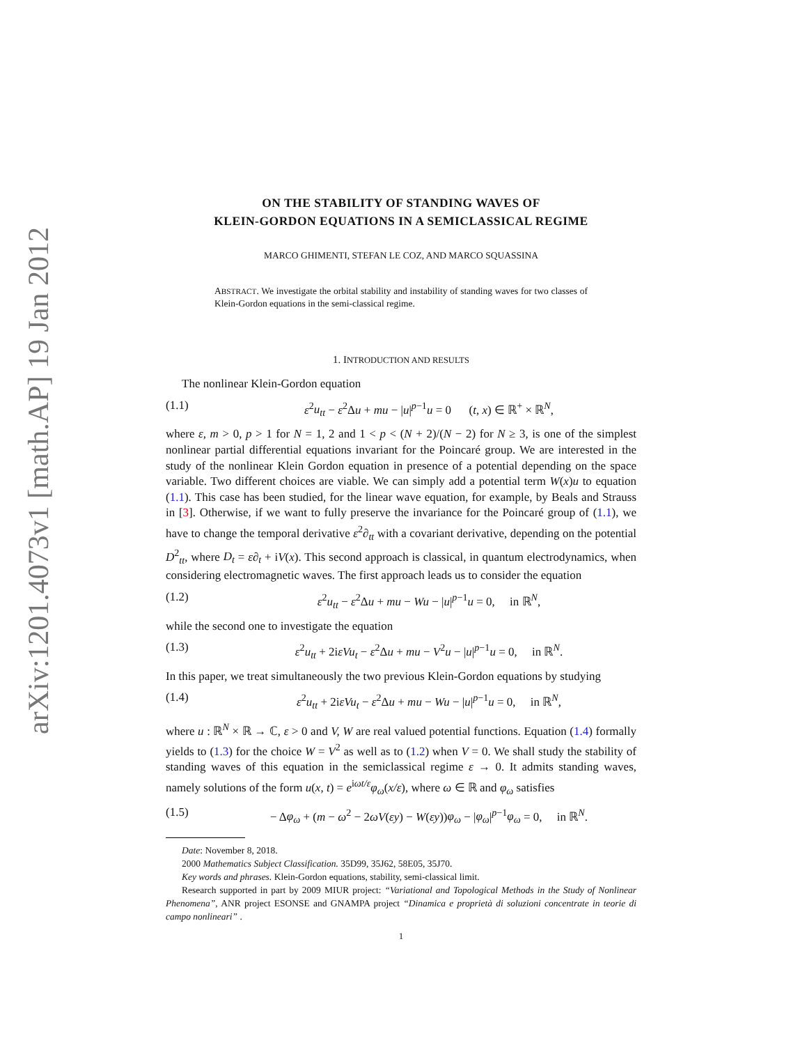arXiv:1201.4073v1 [math.AP] 19 Jan 2012
ON THE STABILITY OF STANDING WAVES OF
KLEIN-GORDON EQUATIONS IN A SEMICLASSICAL REGIME
MARCO GHIMENTI, STEFAN LE COZ, AND MARCO SQUASSINA
ABSTRACT. We investigate the orbital stability and instability of standing waves for two classes of Klein-Gordon equations in the semi-classical regime.
1. INTRODUCTION AND RESULTS
The nonlinear Klein-Gordon equation
(1.1) ε<sup>2</sup>u<sub>tt</sub> − ε<sup>2</sup>Δu + mu − |u|<sup>p−1</sup>u = 0 (t, x) ∈ ℝ<sup>+</sup> × ℝ<sup>N</sup>,
where ε, m > 0, p > 1 for N = 1, 2 and 1 < p < (N + 2)/(N − 2) for N ≥ 3, is one of the simplest nonlinear partial differential equations invariant for the Poincaré group. We are interested in the study of the nonlinear Klein Gordon equation in presence of a potential depending on the space variable. Two different choices are viable. We can simply add a potential term W(x)u to equation (1.1). This case has been studied, for the linear wave equation, for example, by Beals and Strauss in [3]. Otherwise, if we want to fully preserve the invariance for the Poincaré group of (1.1), we have to change the temporal derivative ε<sup>2</sup>∂<sub>tt</sub> with a covariant derivative, depending on the potential D<sup>2</sup><sub>tt</sub>, where D<sub>t</sub> = ε∂<sub>t</sub> + iV(x). This second approach is classical, in quantum electrodynamics, when considering electromagnetic waves. The first approach leads us to consider the equation
(1.2) ε<sup>2</sup>u<sub>tt</sub> − ε<sup>2</sup>Δu + mu − Wu − |u|<sup>p−1</sup>u = 0, in ℝ<sup>N</sup>,
while the second one to investigate the equation
(1.3) ε<sup>2</sup>u<sub>tt</sub> + 2iεVu<sub>t</sub> − ε<sup>2</sup>Δu + mu − V<sup>2</sup>u − |u|<sup>p−1</sup>u = 0, in ℝ<sup>N</sup>.
In this paper, we treat simultaneously the two previous Klein-Gordon equations by studying
(1.4) ε<sup>2</sup>u<sub>tt</sub> + 2iεVu<sub>t</sub> − ε<sup>2</sup>Δu + mu − Wu − |u|<sup>p−1</sup>u = 0, in ℝ<sup>N</sup>,
where u : ℝ<sup>N</sup> × ℝ → ℂ, ε > 0 and V, W are real valued potential functions. Equation (1.4) formally yields to (1.3) for the choice W = V<sup>2</sup> as well as to (1.2) when V = 0. We shall study the stability of standing waves of this equation in the semiclassical regime ε → 0. It admits standing waves, namely solutions of the form u(x, t) = e<sup>iωt/ε</sup>φ<sub>ω</sub>(x/ε), where ω ∈ ℝ and φ<sub>ω</sub> satisfies
(1.5) − Δφ<sub>ω</sub> + (m − ω<sup>2</sup> − 2ωV(εy) − W(εy))φ<sub>ω</sub> − |φ<sub>ω</sub>|<sup>p−1</sup>φ<sub>ω</sub> = 0, in ℝ<sup>N</sup>.
Date: November 8, 2018.
2000 Mathematics Subject Classification. 35D99, 35J62, 58E05, 35J70.
Key words and phrases. Klein-Gordon equations, stability, semi-classical limit.
Research supported in part by 2009 MIUR project: “Variational and Topological Methods in the Study of Nonlinear Phenomena”, ANR project ESONSE and GNAMPA project “Dinamica e proprietà di soluzioni concentrate in teorie di campo nonlineari” .
1